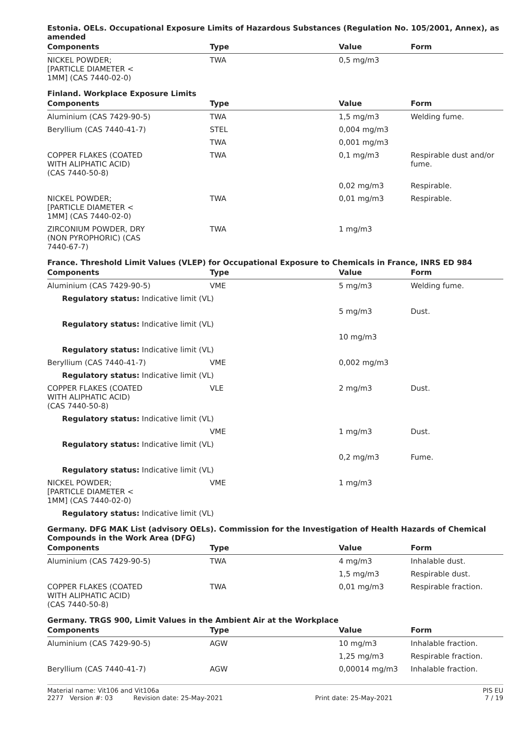Estonia. OELs. Occupational Exposure Limits of Hazardous Substances (Regulation No. 105/2001, Annex), as amended
| Components | Type | Value | Form |
| --- | --- | --- | --- |
| NICKEL POWDER; [PARTICLE DIAMETER < 1MM] (CAS 7440-02-0) | TWA | 0,5 mg/m3 | |
Finland. Workplace Exposure Limits
| Components | Type | Value | Form |
| --- | --- | --- | --- |
| Aluminium (CAS 7429-90-5) | TWA | 1,5 mg/m3 | Welding fume. |
| Beryllium (CAS 7440-41-7) | STEL | 0,004 mg/m3 | |
| | TWA | 0,001 mg/m3 | |
| COPPER FLAKES (COATED WITH ALIPHATIC ACID) (CAS 7440-50-8) | TWA | 0,1 mg/m3 | Respirable dust and/or fume. |
| | | 0,02 mg/m3 | Respirable. |
| NICKEL POWDER; [PARTICLE DIAMETER < 1MM] (CAS 7440-02-0) | TWA | 0,01 mg/m3 | Respirable. |
| ZIRCONIUM POWDER, DRY (NON PYROPHORIC) (CAS 7440-67-7) | TWA | 1 mg/m3 | |
France. Threshold Limit Values (VLEP) for Occupational Exposure to Chemicals in France, INRS ED 984
| Components | Type | Value | Form |
| --- | --- | --- | --- |
| Aluminium (CAS 7429-90-5) | VME | 5 mg/m3 | Welding fume. |
| Regulatory status: Indicative limit (VL) | | | |
| | | 5 mg/m3 | Dust. |
| Regulatory status: Indicative limit (VL) | | | |
| | | 10 mg/m3 | |
| Regulatory status: Indicative limit (VL) | | | |
| Beryllium (CAS 7440-41-7) | VME | 0,002 mg/m3 | |
| Regulatory status: Indicative limit (VL) | | | |
| COPPER FLAKES (COATED WITH ALIPHATIC ACID) (CAS 7440-50-8) | VLE | 2 mg/m3 | Dust. |
| Regulatory status: Indicative limit (VL) | | | |
| | VME | 1 mg/m3 | Dust. |
| Regulatory status: Indicative limit (VL) | | | |
| | | 0,2 mg/m3 | Fume. |
| Regulatory status: Indicative limit (VL) | | | |
| NICKEL POWDER; [PARTICLE DIAMETER < 1MM] (CAS 7440-02-0) | VME | 1 mg/m3 | |
| Regulatory status: Indicative limit (VL) | | | |
Germany. DFG MAK List (advisory OELs). Commission for the Investigation of Health Hazards of Chemical Compounds in the Work Area (DFG)
| Components | Type | Value | Form |
| --- | --- | --- | --- |
| Aluminium (CAS 7429-90-5) | TWA | 4 mg/m3 | Inhalable dust. |
| | | 1,5 mg/m3 | Respirable dust. |
| COPPER FLAKES (COATED WITH ALIPHATIC ACID) (CAS 7440-50-8) | TWA | 0,01 mg/m3 | Respirable fraction. |
Germany. TRGS 900, Limit Values in the Ambient Air at the Workplace
| Components | Type | Value | Form |
| --- | --- | --- | --- |
| Aluminium (CAS 7429-90-5) | AGW | 10 mg/m3 | Inhalable fraction. |
| | | 1,25 mg/m3 | Respirable fraction. |
| Beryllium (CAS 7440-41-7) | AGW | 0,00014 mg/m3 | Inhalable fraction. |
Material name: Vit106 and Vit106a PIS EU
2277 Version #: 03 Revision date: 25-May-2021 Print date: 25-May-2021 7 / 19